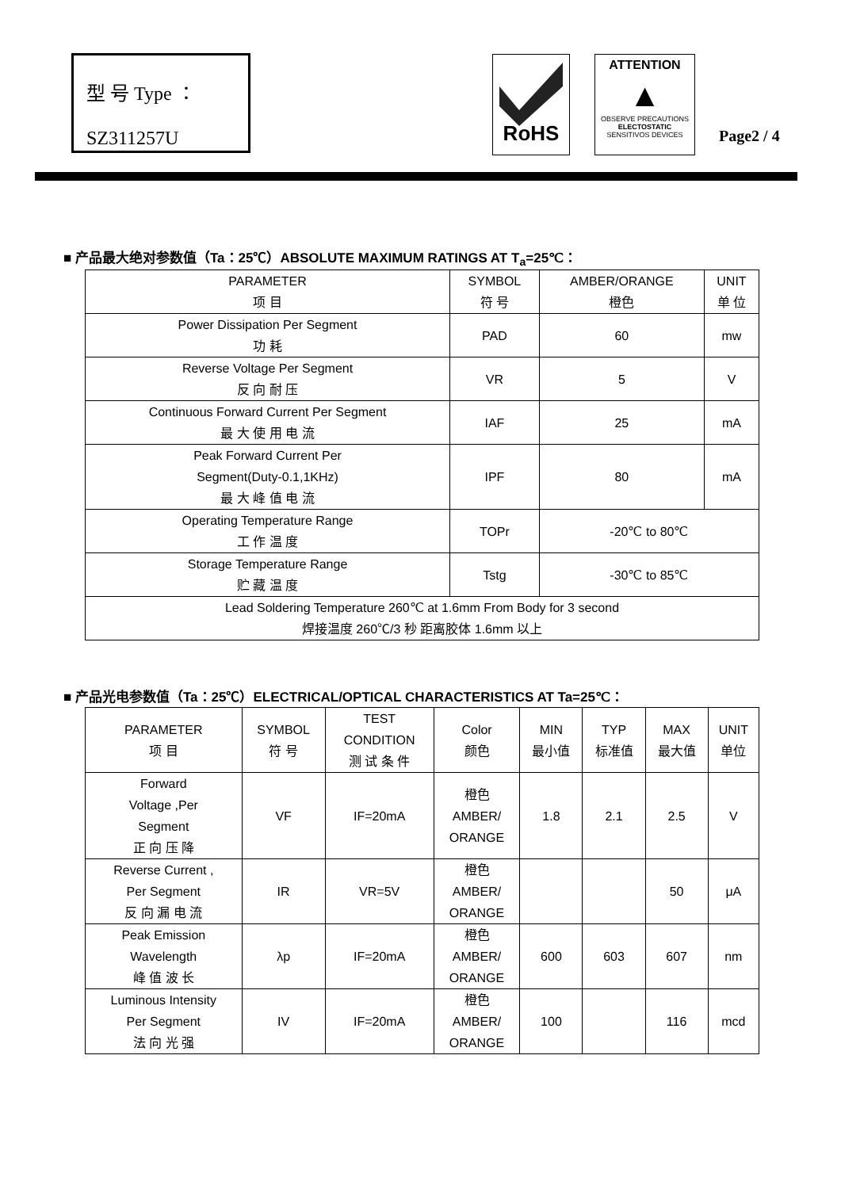型 号 Type ：
SZ311257U
RoHS
ATTENTION
▲
OBSERVE PRECAUTIONS
ELECTOSTATIC
SENSITIVOS DEVICES
Page2 / 4
■ 产品最大绝对参数值（Ta：25℃）ABSOLUTE MAXIMUM RATINGS AT T<sub>a</sub>=25℃：
| PARAMETER 项 目 | SYMBOL 符 号 | AMBER/ORANGE 橙色 | UNIT 单 位 |
| --- | --- | --- | --- |
| Power Dissipation Per Segment 功 耗 | PAD | 60 | mw |
| Reverse Voltage Per Segment 反 向 耐 压 | VR | 5 | V |
| Continuous Forward Current Per Segment 最 大 使 用 电 流 | IAF | 25 | mA |
| Peak Forward Current Per Segment(Duty-0.1,1KHz) 最 大 峰 值 电 流 | IPF | 80 | mA |
| Operating Temperature Range 工 作 温 度 | TOPr | -20℃ to 80℃ | |
| Storage Temperature Range 贮 藏 温 度 | Tstg | -30℃ to 85℃ | |
| Lead Soldering Temperature 260℃ at 1.6mm From Body for 3 second 焊接温度 260℃/3 秒 距离胶体 1.6mm 以上 | | | |
■ 产品光电参数值（Ta：25℃）ELECTRICAL/OPTICAL CHARACTERISTICS AT Ta=25℃：
| PARAMETER 项 目 | SYMBOL 符 号 | TEST CONDITION 测 试 条 件 | Color 颜色 | MIN 最小值 | TYP 标准值 | MAX 最大值 | UNIT 单位 |
| --- | --- | --- | --- | --- | --- | --- | --- |
| Forward Voltage ,Per Segment 正 向 压 降 | VF | IF=20mA | 橙色 AMBER/ ORANGE | 1.8 | 2.1 | 2.5 | V |
| Reverse Current , Per Segment 反 向 漏 电 流 | IR | VR=5V | 橙色 AMBER/ ORANGE | | | 50 | μA |
| Peak Emission Wavelength 峰 值 波 长 | λp | IF=20mA | 橙色 AMBER/ ORANGE | 600 | 603 | 607 | nm |
| Luminous Intensity Per Segment 法 向 光 强 | IV | IF=20mA | 橙色 AMBER/ ORANGE | 100 | | 116 | mcd |